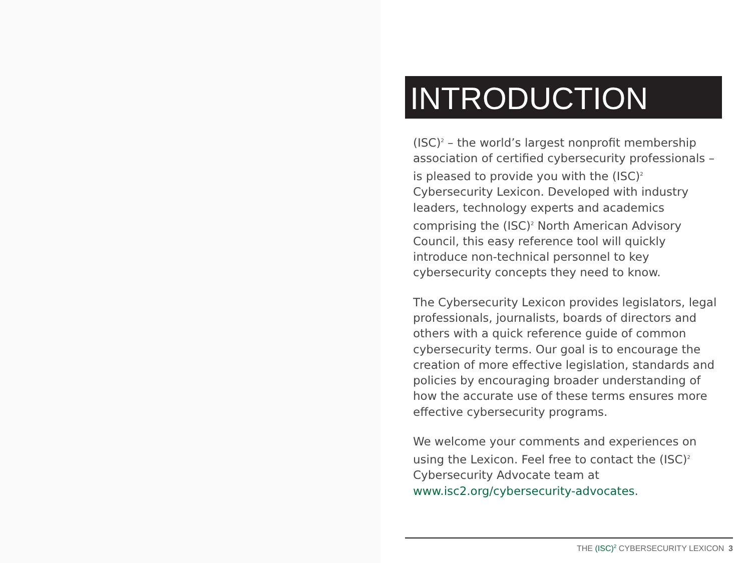INTRODUCTION
(ISC)<sup>2</sup> – the world’s largest nonprofit membership association of certified cybersecurity professionals – is pleased to provide you with the (ISC)<sup>2</sup> Cybersecurity Lexicon. Developed with industry leaders, technology experts and academics comprising the (ISC)<sup>2</sup> North American Advisory Council, this easy reference tool will quickly introduce non-technical personnel to key cybersecurity concepts they need to know.
The Cybersecurity Lexicon provides legislators, legal professionals, journalists, boards of directors and others with a quick reference guide of common cybersecurity terms. Our goal is to encourage the creation of more effective legislation, standards and policies by encouraging broader understanding of how the accurate use of these terms ensures more effective cybersecurity programs.
We welcome your comments and experiences on using the Lexicon. Feel free to contact the (ISC)<sup>2</sup> Cybersecurity Advocate team at www.isc2.org/cybersecurity-advocates.
THE (ISC)<sup>2</sup> CYBERSECURITY LEXICON 3